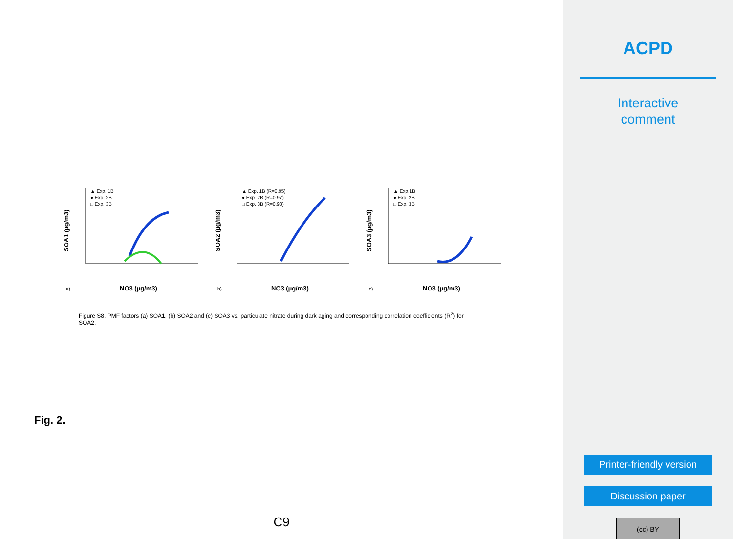SOA1 (µg/m3)
▲ Exp. 1B
● Exp. 2B
□ Exp. 3B
a)
NO3 (µg/m3)
SOA2 (µg/m3)
▲ Exp. 1B (R=0.95)
● Exp. 2B (R=0.97)
□ Exp. 3B (R=0.98)
b)
NO3 (µg/m3)
SOA3 (µg/m3)
▲ Exp.1B
● Exp. 2B
□ Exp. 3B
c)
NO3 (µg/m3)
Figure S8. PMF factors (a) SOA1, (b) SOA2 and (c) SOA3 vs. particulate nitrate during dark aging and corresponding correlation coefficients (R<sup>2</sup>) for SOA2.
Fig. 2.
C9
ACPD
Interactive
comment
Printer-friendly version
Discussion paper
(cc) BY